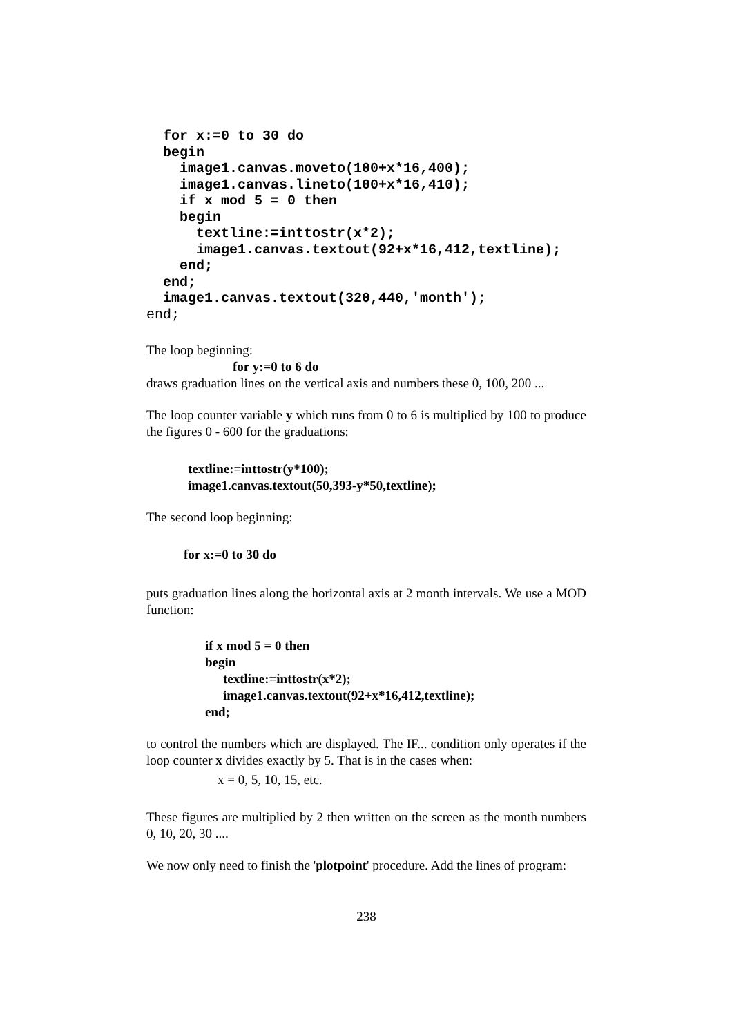for x:=0 to 30 do
  begin
    image1.canvas.moveto(100+x*16,400);
    image1.canvas.lineto(100+x*16,410);
    if x mod 5 = 0 then
    begin
      textline:=inttostr(x*2);
      image1.canvas.textout(92+x*16,412,textline);
    end;
  end;
  image1.canvas.textout(320,440,'month');
end;
The loop beginning:
for y:=0 to 6 do
draws graduation lines on the vertical axis and numbers these 0, 100, 200 ...
The loop counter variable y which runs from 0 to 6 is multiplied by 100 to produce the figures 0 - 600 for the graduations:
textline:=inttostr(y*100);
image1.canvas.textout(50,393-y*50,textline);
The second loop beginning:
for x:=0 to 30 do
puts graduation lines along the horizontal axis at 2 month intervals. We use a MOD function:
if x mod 5 = 0 then
begin
textline:=inttostr(x*2);
image1.canvas.textout(92+x*16,412,textline);
end;
to control the numbers which are displayed. The IF... condition only operates if the loop counter x divides exactly by 5. That is in the cases when:
x = 0, 5, 10, 15, etc.
These figures are multiplied by 2 then written on the screen as the month numbers 0, 10, 20, 30 ....
We now only need to finish the 'plotpoint' procedure. Add the lines of program:
238